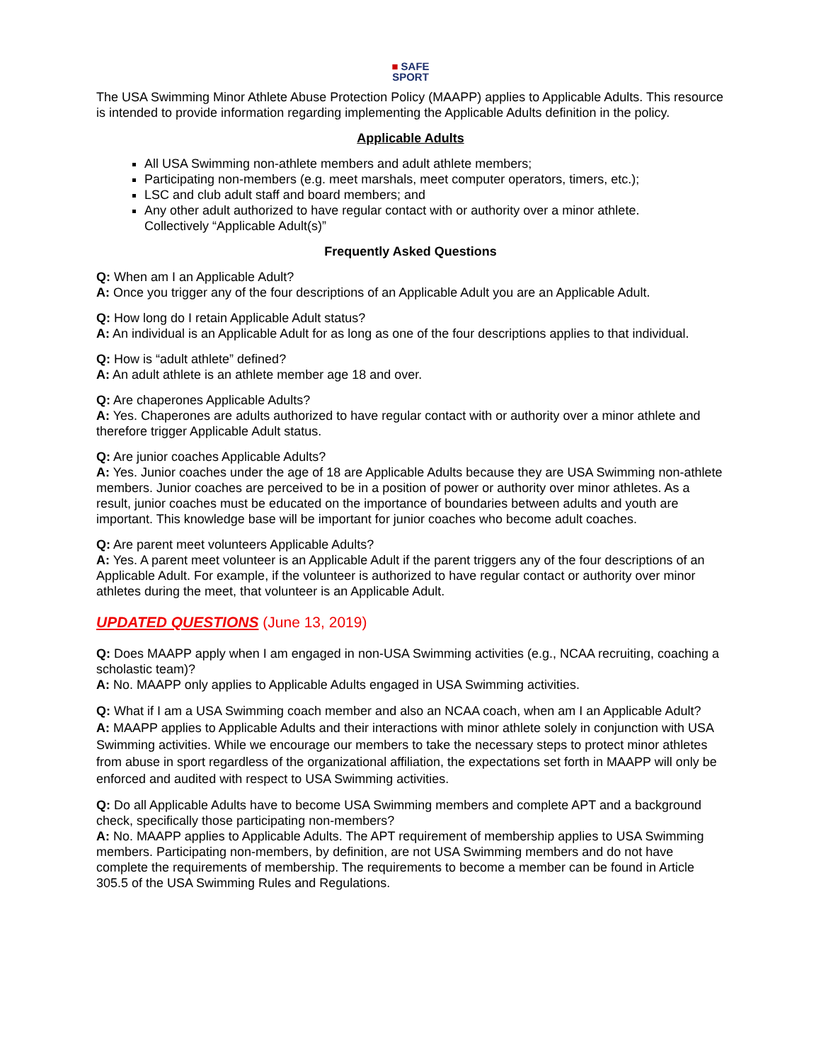■ SAFE
SPORT
The USA Swimming Minor Athlete Abuse Protection Policy (MAAPP) applies to Applicable Adults. This resource is intended to provide information regarding implementing the Applicable Adults definition in the policy.
Applicable Adults
All USA Swimming non-athlete members and adult athlete members;
Participating non-members (e.g. meet marshals, meet computer operators, timers, etc.);
LSC and club adult staff and board members; and
Any other adult authorized to have regular contact with or authority over a minor athlete.
Collectively “Applicable Adult(s)”
Frequently Asked Questions
Q: When am I an Applicable Adult?
A: Once you trigger any of the four descriptions of an Applicable Adult you are an Applicable Adult.
Q: How long do I retain Applicable Adult status?
A: An individual is an Applicable Adult for as long as one of the four descriptions applies to that individual.
Q: How is “adult athlete” defined?
A: An adult athlete is an athlete member age 18 and over.
Q: Are chaperones Applicable Adults?
A: Yes. Chaperones are adults authorized to have regular contact with or authority over a minor athlete and therefore trigger Applicable Adult status.
Q: Are junior coaches Applicable Adults?
A: Yes. Junior coaches under the age of 18 are Applicable Adults because they are USA Swimming non-athlete members. Junior coaches are perceived to be in a position of power or authority over minor athletes. As a result, junior coaches must be educated on the importance of boundaries between adults and youth are important. This knowledge base will be important for junior coaches who become adult coaches.
Q: Are parent meet volunteers Applicable Adults?
A: Yes. A parent meet volunteer is an Applicable Adult if the parent triggers any of the four descriptions of an Applicable Adult. For example, if the volunteer is authorized to have regular contact or authority over minor athletes during the meet, that volunteer is an Applicable Adult.
UPDATED QUESTIONS (June 13, 2019)
Q: Does MAAPP apply when I am engaged in non-USA Swimming activities (e.g., NCAA recruiting, coaching a scholastic team)?
A: No. MAAPP only applies to Applicable Adults engaged in USA Swimming activities.
Q: What if I am a USA Swimming coach member and also an NCAA coach, when am I an Applicable Adult?
A: MAAPP applies to Applicable Adults and their interactions with minor athlete solely in conjunction with USA Swimming activities. While we encourage our members to take the necessary steps to protect minor athletes from abuse in sport regardless of the organizational affiliation, the expectations set forth in MAAPP will only be enforced and audited with respect to USA Swimming activities.
Q: Do all Applicable Adults have to become USA Swimming members and complete APT and a background check, specifically those participating non-members?
A: No. MAAPP applies to Applicable Adults. The APT requirement of membership applies to USA Swimming members. Participating non-members, by definition, are not USA Swimming members and do not have complete the requirements of membership. The requirements to become a member can be found in Article 305.5 of the USA Swimming Rules and Regulations.